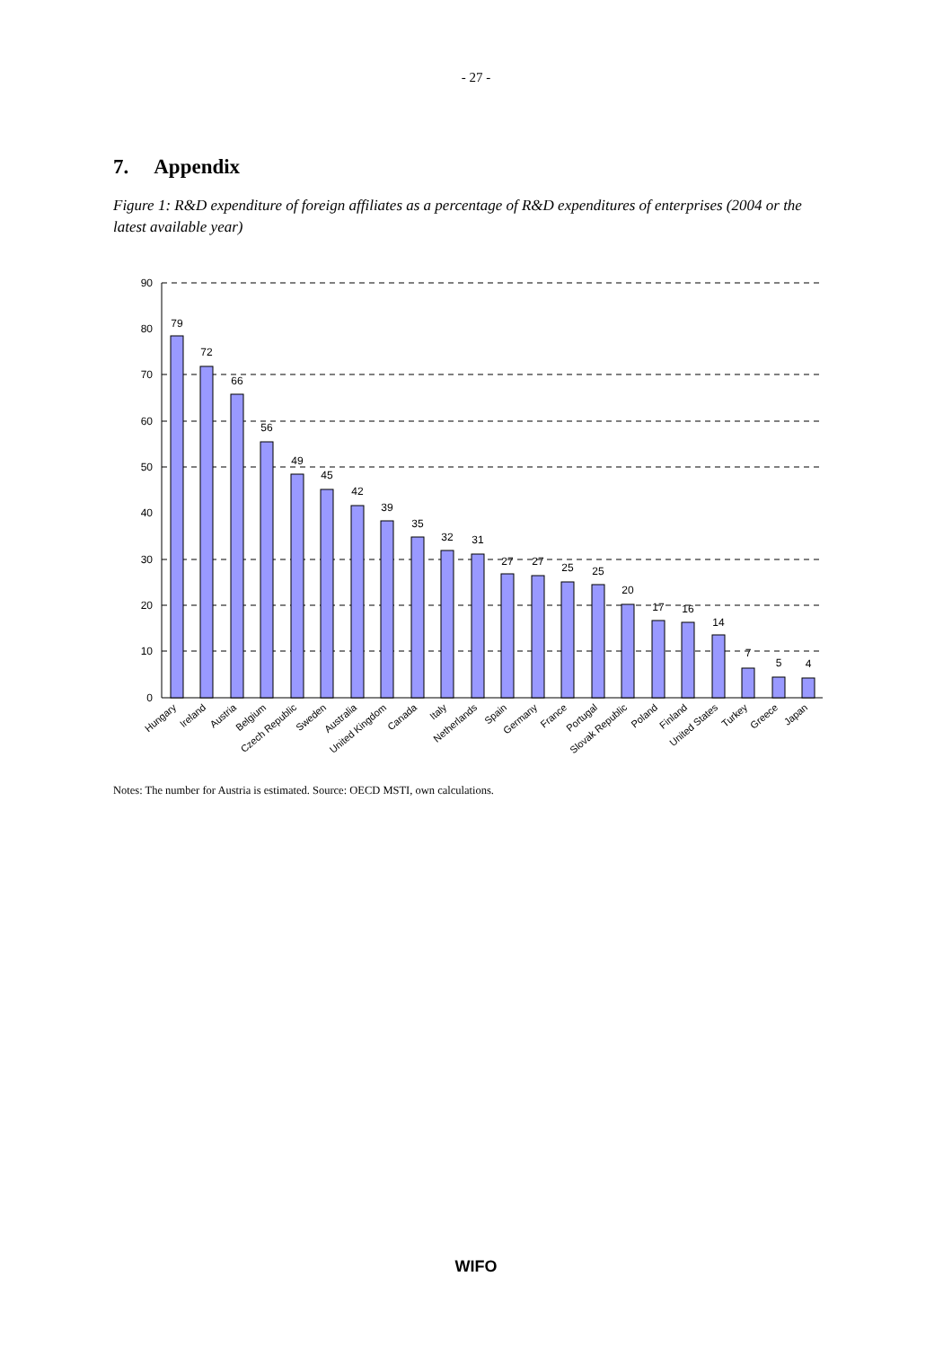- 27 -
7. Appendix
Figure 1: R&D expenditure of foreign affiliates as a percentage of R&D expenditures of enterprises (2004 or the latest available year)
90
80
70
60
50
40
30
20
10
0
79
72
66
56
49
45
42
39
35
32
31
27
27
25
25
20
17
16
14
7
5
4
Hungary
Ireland
Austria
Belgium
Czech Republic
Sweden
Australia
United Kingdom
Canada
Italy
Netherlands
Spain
Germany
France
Portugal
Slovak Republic
Poland
Finland
United States
Turkey
Greece
Japan
Notes: The number for Austria is estimated. Source: OECD MSTI, own calculations.
WIFO